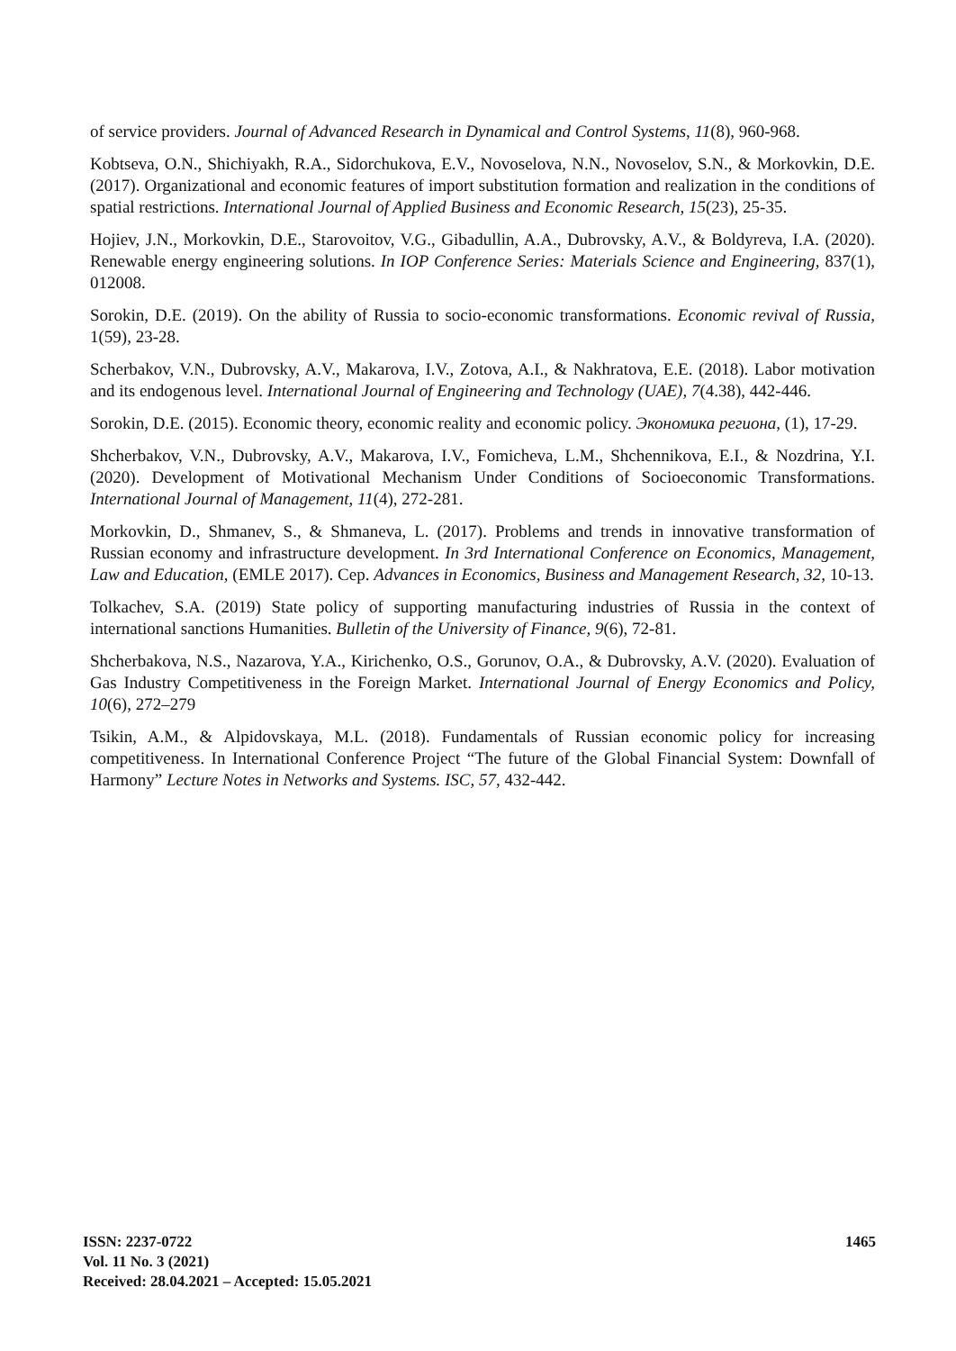of service providers. Journal of Advanced Research in Dynamical and Control Systems, 11(8), 960-968.
Kobtseva, O.N., Shichiyakh, R.A., Sidorchukova, E.V., Novoselova, N.N., Novoselov, S.N., & Morkovkin, D.E. (2017). Organizational and economic features of import substitution formation and realization in the conditions of spatial restrictions. International Journal of Applied Business and Economic Research, 15(23), 25-35.
Hojiev, J.N., Morkovkin, D.E., Starovoitov, V.G., Gibadullin, A.A., Dubrovsky, A.V., & Boldyreva, I.A. (2020). Renewable energy engineering solutions. In IOP Conference Series: Materials Science and Engineering, 837(1), 012008.
Sorokin, D.E. (2019). On the ability of Russia to socio-economic transformations. Economic revival of Russia, 1(59), 23-28.
Scherbakov, V.N., Dubrovsky, A.V., Makarova, I.V., Zotova, A.I., & Nakhratova, E.E. (2018). Labor motivation and its endogenous level. International Journal of Engineering and Technology (UAE), 7(4.38), 442-446.
Sorokin, D.E. (2015). Economic theory, economic reality and economic policy. Экономика региона, (1), 17-29.
Shcherbakov, V.N., Dubrovsky, A.V., Makarova, I.V., Fomicheva, L.M., Shchennikova, E.I., & Nozdrina, Y.I. (2020). Development of Motivational Mechanism Under Conditions of Socioeconomic Transformations. International Journal of Management, 11(4), 272-281.
Morkovkin, D., Shmanev, S., & Shmaneva, L. (2017). Problems and trends in innovative transformation of Russian economy and infrastructure development. In 3rd International Conference on Economics, Management, Law and Education, (EMLE 2017). Сер. Advances in Economics, Business and Management Research, 32, 10-13.
Tolkachev, S.A. (2019) State policy of supporting manufacturing industries of Russia in the context of international sanctions Humanities. Bulletin of the University of Finance, 9(6), 72-81.
Shcherbakova, N.S., Nazarova, Y.A., Kirichenko, O.S., Gorunov, O.A., & Dubrovsky, A.V. (2020). Evaluation of Gas Industry Competitiveness in the Foreign Market. International Journal of Energy Economics and Policy, 10(6), 272–279
Tsikin, A.M., & Alpidovskaya, M.L. (2018). Fundamentals of Russian economic policy for increasing competitiveness. In International Conference Project “The future of the Global Financial System: Downfall of Harmony” Lecture Notes in Networks and Systems. ISC, 57, 432-442.
ISSN: 2237-0722
Vol. 11 No. 3 (2021)
Received: 28.04.2021 – Accepted: 15.05.2021
1465